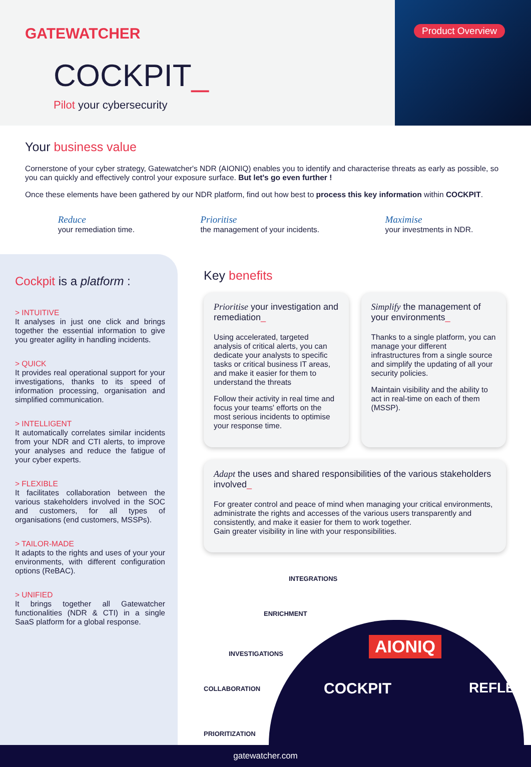GATEWATCHER
COCKPIT_
Pilot your cybersecurity
Product Overview
Your business value
Cornerstone of your cyber strategy, Gatewatcher's NDR (AIONIQ) enables you to identify and characterise threats as early as possible, so you can quickly and effectively control your exposure surface. But let's go even further !
Once these elements have been gathered by our NDR platform, find out how best to process this key information within COCKPIT.
Reduce
your remediation time.
Prioritise
the management of your incidents.
Maximise
your investments in NDR.
Cockpit is a platform :
> INTUITIVE
It analyses in just one click and brings together the essential information to give you greater agility in handling incidents.
> QUICK
It provides real operational support for your investigations, thanks to its speed of information processing, organisation and simplified communication.
> INTELLIGENT
It automatically correlates similar incidents from your NDR and CTI alerts, to improve your analyses and reduce the fatigue of your cyber experts.
> FLEXIBLE
It facilitates collaboration between the various stakeholders involved in the SOC and customers, for all types of organisations (end customers, MSSPs).
> TAILOR-MADE
It adapts to the rights and uses of your your environments, with different configuration options (ReBAC).
> UNIFIED
It brings together all Gatewatcher functionalities (NDR & CTI) in a single SaaS platform for a global response.
Key benefits
Prioritise your investigation and remediation_
Using accelerated, targeted analysis of critical alerts, you can dedicate your analysts to specific tasks or critical business IT areas, and make it easier for them to understand the threats
Follow their activity in real time and focus your teams' efforts on the most serious incidents to optimise your response time.
Simplify the management of your environments_
Thanks to a single platform, you can manage your different infrastructures from a single source and simplify the updating of all your security policies.
Maintain visibility and the ability to act in real-time on each of them (MSSP).
Adapt the uses and shared responsibilities of the various stakeholders involved_
For greater control and peace of mind when managing your critical environments, administrate the rights and accesses of the various users transparently and consistently, and make it easier for them to work together.
Gain greater visibility in line with your responsibilities.
INTEGRATIONS
ENRICHMENT
INVESTIGATIONS
COLLABORATION
PRIORITIZATION
COCKPIT
AIONIQ
REFLEX
gatewatcher.com